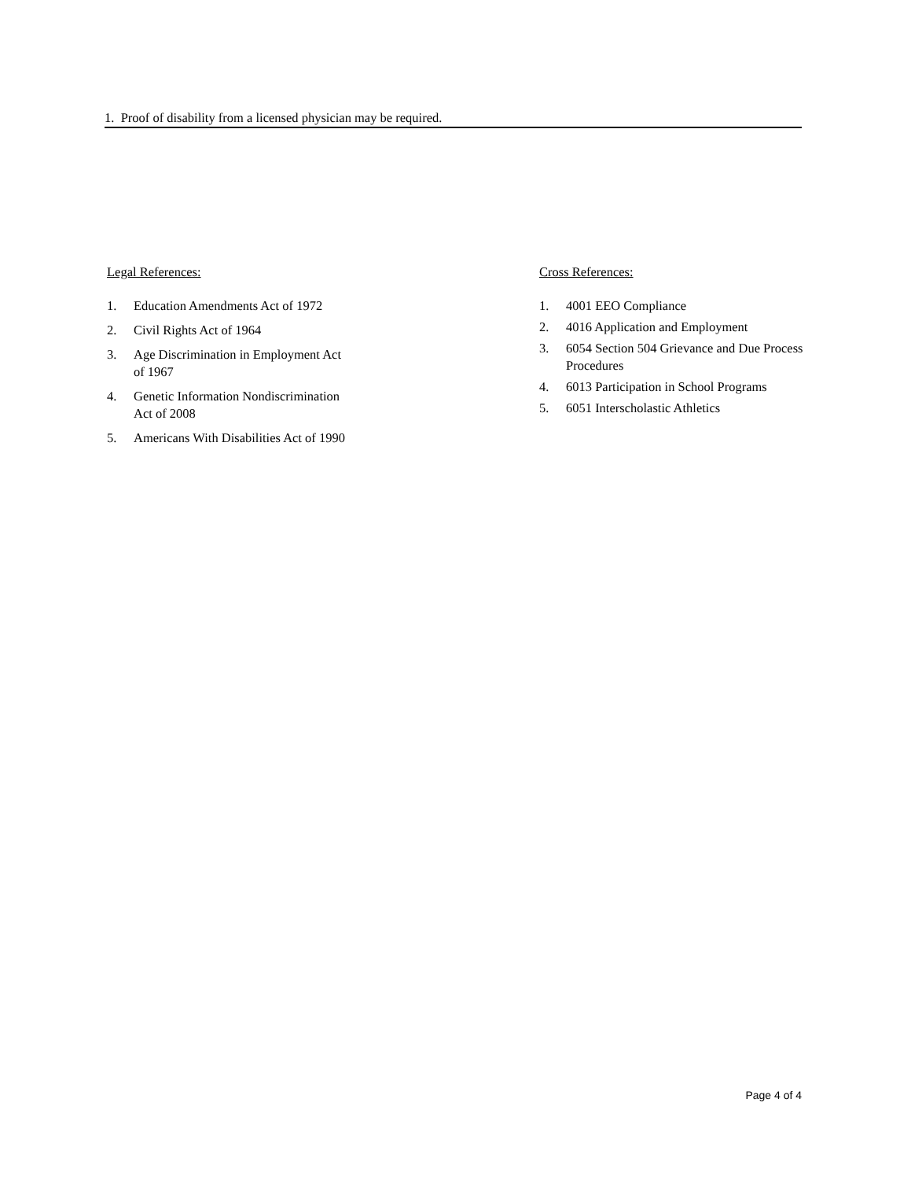1. Proof of disability from a licensed physician may be required.
Legal References:
1. Education Amendments Act of 1972
2. Civil Rights Act of 1964
3. Age Discrimination in Employment Act
of 1967
4. Genetic Information Nondiscrimination
Act of 2008
5. Americans With Disabilities Act of 1990
Cross References:
1. 4001 EEO Compliance
2. 4016 Application and Employment
3. 6054 Section 504 Grievance and Due Process Procedures
4. 6013 Participation in School Programs
5. 6051 Interscholastic Athletics
Page 4 of 4